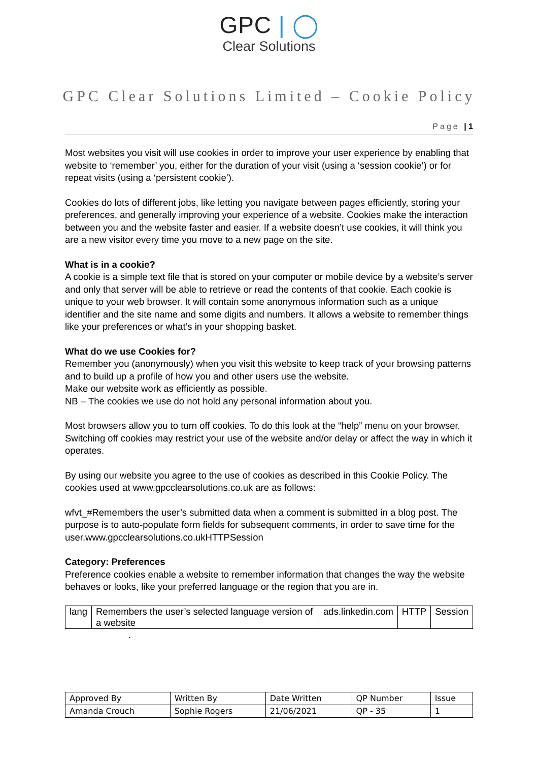GPC | ◯
Clear Solutions
GPC Clear Solutions Limited – Cookie Policy
Page | 1
Most websites you visit will use cookies in order to improve your user experience by enabling that website to ‘remember’ you, either for the duration of your visit (using a ‘session cookie’) or for repeat visits (using a ‘persistent cookie’).
Cookies do lots of different jobs, like letting you navigate between pages efficiently, storing your preferences, and generally improving your experience of a website. Cookies make the interaction between you and the website faster and easier. If a website doesn’t use cookies, it will think you are a new visitor every time you move to a new page on the site.
What is in a cookie?
A cookie is a simple text file that is stored on your computer or mobile device by a website’s server and only that server will be able to retrieve or read the contents of that cookie. Each cookie is unique to your web browser. It will contain some anonymous information such as a unique identifier and the site name and some digits and numbers. It allows a website to remember things like your preferences or what’s in your shopping basket.
What do we use Cookies for?
Remember you (anonymously) when you visit this website to keep track of your browsing patterns and to build up a profile of how you and other users use the website.
Make our website work as efficiently as possible.
NB – The cookies we use do not hold any personal information about you.
Most browsers allow you to turn off cookies. To do this look at the “help” menu on your browser. Switching off cookies may restrict your use of the website and/or delay or affect the way in which it operates.
By using our website you agree to the use of cookies as described in this Cookie Policy. The cookies used at www.gpcclearsolutions.co.uk are as follows:
wfvt_#Remembers the user’s submitted data when a comment is submitted in a blog post. The purpose is to auto-populate form fields for subsequent comments, in order to save time for the user.www.gpcclearsolutions.co.ukHTTPSession
Category: Preferences
Preference cookies enable a website to remember information that changes the way the website behaves or looks, like your preferred language or the region that you are in.
| lang | Remembers the user’s selected language version of a website | ads.linkedin.com | HTTP | Session |
.
| Approved By | Written By | Date Written | QP Number | Issue |
| Amanda Crouch | Sophie Rogers | 21/06/2021 | QP - 35 | 1 |